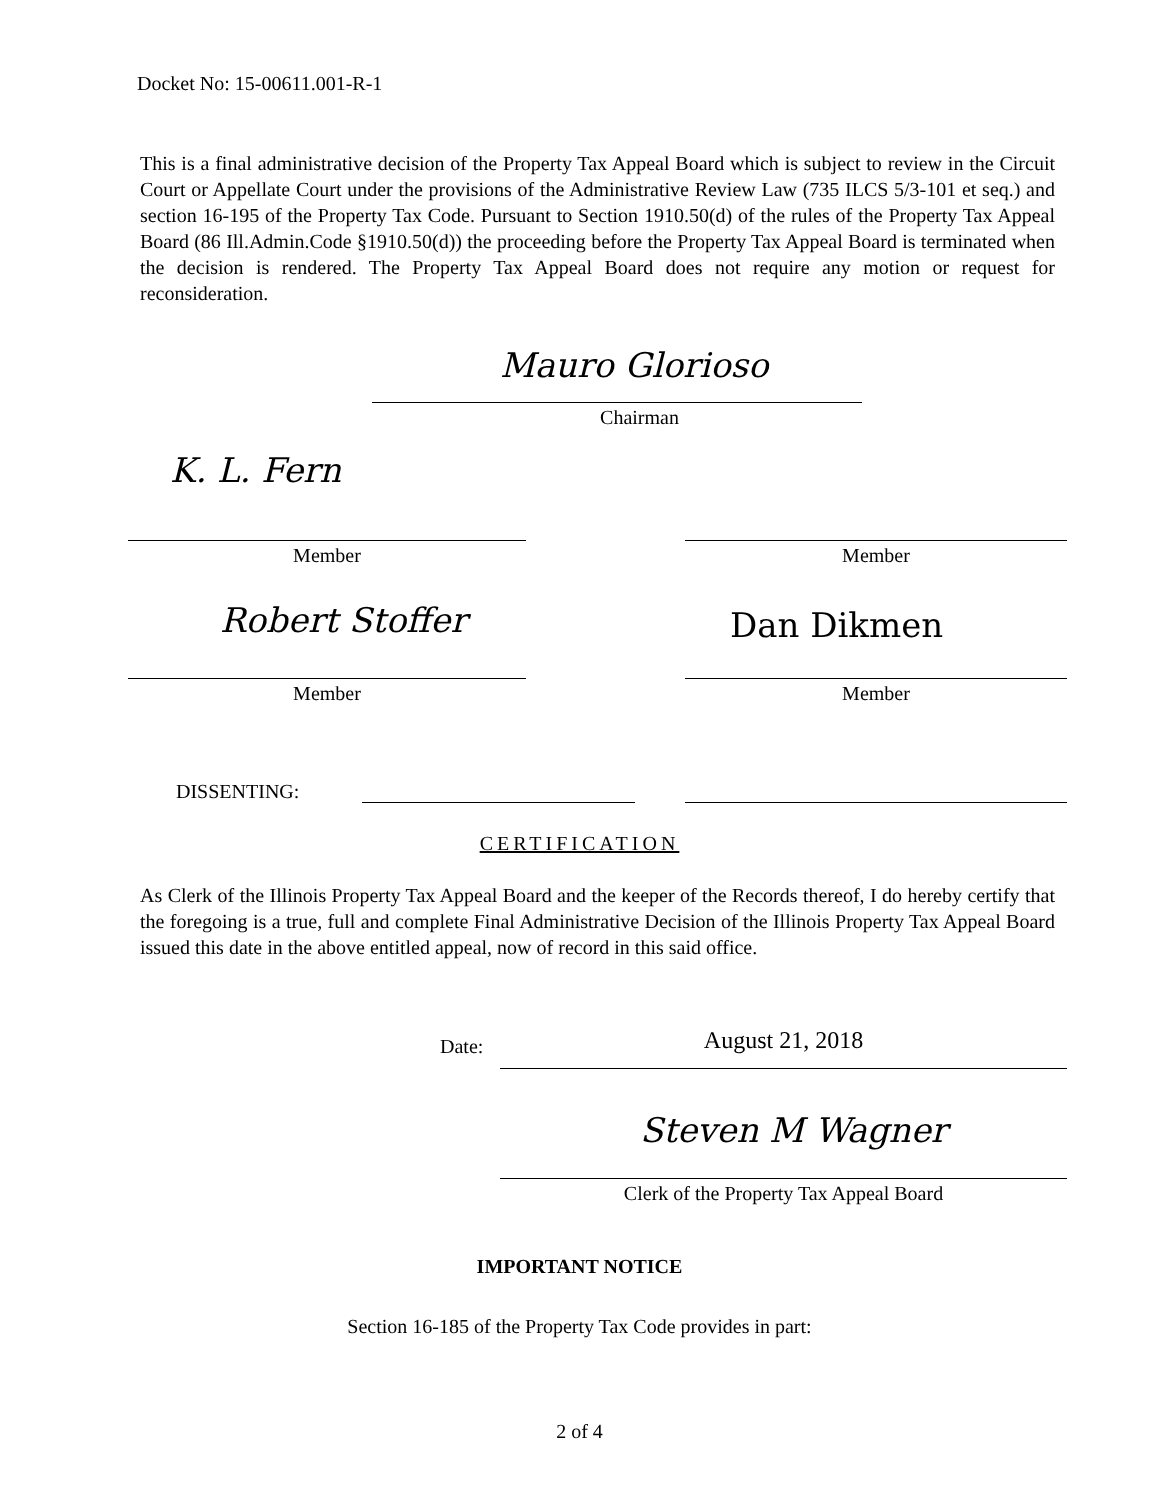Docket No: 15-00611.001-R-1
This is a final administrative decision of the Property Tax Appeal Board which is subject to review in the Circuit Court or Appellate Court under the provisions of the Administrative Review Law (735 ILCS 5/3-101 et seq.) and section 16-195 of the Property Tax Code. Pursuant to Section 1910.50(d) of the rules of the Property Tax Appeal Board (86 Ill.Admin.Code §1910.50(d)) the proceeding before the Property Tax Appeal Board is terminated when the decision is rendered. The Property Tax Appeal Board does not require any motion or request for reconsideration.
Mauro Glorioso
Chairman
K. L. Fern
Member Member
Robert Stoffer Dan Dikmen
Member Member
DISSENTING:
CERTIFICATION
As Clerk of the Illinois Property Tax Appeal Board and the keeper of the Records thereof, I do hereby certify that the foregoing is a true, full and complete Final Administrative Decision of the Illinois Property Tax Appeal Board issued this date in the above entitled appeal, now of record in this said office.
Date: August 21, 2018
Steven M Wagner
Clerk of the Property Tax Appeal Board
IMPORTANT NOTICE
Section 16-185 of the Property Tax Code provides in part:
2 of 4